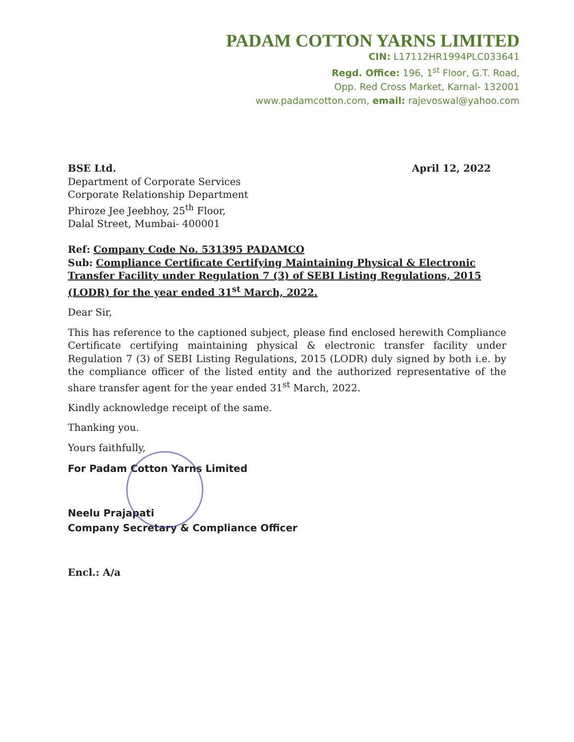PADAM COTTON YARNS LIMITED
CIN: L17112HR1994PLC033641
Regd. Office: 196, 1<sup>st</sup> Floor, G.T. Road,
Opp. Red Cross Market, Karnal- 132001
www.padamcotton.com, email: rajevoswal@yahoo.com
BSE Ltd.
Department of Corporate Services
Corporate Relationship Department
Phiroze Jee Jeebhoy, 25<sup>th</sup> Floor,
Dalal Street, Mumbai- 400001
April 12, 2022
Ref: Company Code No. 531395 PADAMCO
Sub: Compliance Certificate Certifying Maintaining Physical & Electronic Transfer Facility under Regulation 7 (3) of SEBI Listing Regulations, 2015 (LODR) for the year ended 31<sup>st</sup> March, 2022.
Dear Sir,
This has reference to the captioned subject, please find enclosed herewith Compliance Certificate certifying maintaining physical & electronic transfer facility under Regulation 7 (3) of SEBI Listing Regulations, 2015 (LODR) duly signed by both i.e. by the compliance officer of the listed entity and the authorized representative of the share transfer agent for the year ended 31<sup>st</sup> March, 2022.
Kindly acknowledge receipt of the same.
Thanking you.
Yours faithfully,
For Padam Cotton Yarns Limited
Neelu Prajapati
Company Secretary & Compliance Officer
Encl.: A/a